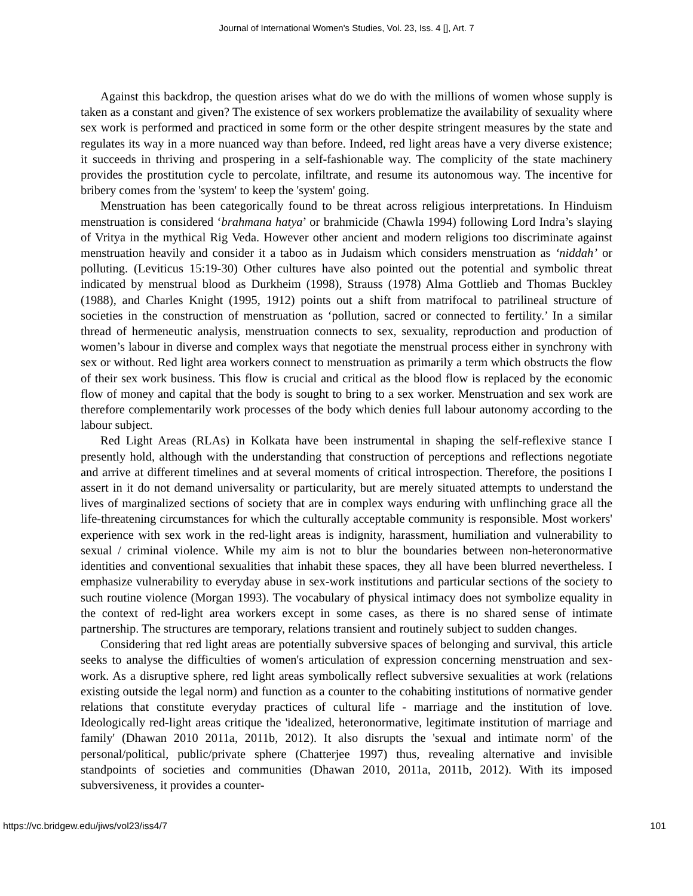Journal of International Women's Studies, Vol. 23, Iss. 4 [], Art. 7
Against this backdrop, the question arises what do we do with the millions of women whose supply is taken as a constant and given? The existence of sex workers problematize the availability of sexuality where sex work is performed and practiced in some form or the other despite stringent measures by the state and regulates its way in a more nuanced way than before. Indeed, red light areas have a very diverse existence; it succeeds in thriving and prospering in a self-fashionable way. The complicity of the state machinery provides the prostitution cycle to percolate, infiltrate, and resume its autonomous way. The incentive for bribery comes from the 'system' to keep the 'system' going.
Menstruation has been categorically found to be threat across religious interpretations. In Hinduism menstruation is considered ‘brahmana hatya’ or brahmicide (Chawla 1994) following Lord Indra’s slaying of Vritya in the mythical Rig Veda. However other ancient and modern religions too discriminate against menstruation heavily and consider it a taboo as in Judaism which considers menstruation as ‘niddah’ or polluting. (Leviticus 15:19-30) Other cultures have also pointed out the potential and symbolic threat indicated by menstrual blood as Durkheim (1998), Strauss (1978) Alma Gottlieb and Thomas Buckley (1988), and Charles Knight (1995, 1912) points out a shift from matrifocal to patrilineal structure of societies in the construction of menstruation as ‘pollution, sacred or connected to fertility.’ In a similar thread of hermeneutic analysis, menstruation connects to sex, sexuality, reproduction and production of women’s labour in diverse and complex ways that negotiate the menstrual process either in synchrony with sex or without. Red light area workers connect to menstruation as primarily a term which obstructs the flow of their sex work business. This flow is crucial and critical as the blood flow is replaced by the economic flow of money and capital that the body is sought to bring to a sex worker. Menstruation and sex work are therefore complementarily work processes of the body which denies full labour autonomy according to the labour subject.
Red Light Areas (RLAs) in Kolkata have been instrumental in shaping the self-reflexive stance I presently hold, although with the understanding that construction of perceptions and reflections negotiate and arrive at different timelines and at several moments of critical introspection. Therefore, the positions I assert in it do not demand universality or particularity, but are merely situated attempts to understand the lives of marginalized sections of society that are in complex ways enduring with unflinching grace all the life-threatening circumstances for which the culturally acceptable community is responsible. Most workers' experience with sex work in the red-light areas is indignity, harassment, humiliation and vulnerability to sexual / criminal violence. While my aim is not to blur the boundaries between non-heteronormative identities and conventional sexualities that inhabit these spaces, they all have been blurred nevertheless. I emphasize vulnerability to everyday abuse in sex-work institutions and particular sections of the society to such routine violence (Morgan 1993). The vocabulary of physical intimacy does not symbolize equality in the context of red-light area workers except in some cases, as there is no shared sense of intimate partnership. The structures are temporary, relations transient and routinely subject to sudden changes.
Considering that red light areas are potentially subversive spaces of belonging and survival, this article seeks to analyse the difficulties of women's articulation of expression concerning menstruation and sex-work. As a disruptive sphere, red light areas symbolically reflect subversive sexualities at work (relations existing outside the legal norm) and function as a counter to the cohabiting institutions of normative gender relations that constitute everyday practices of cultural life - marriage and the institution of love. Ideologically red-light areas critique the 'idealized, heteronormative, legitimate institution of marriage and family' (Dhawan 2010 2011a, 2011b, 2012). It also disrupts the 'sexual and intimate norm' of the personal/political, public/private sphere (Chatterjee 1997) thus, revealing alternative and invisible standpoints of societies and communities (Dhawan 2010, 2011a, 2011b, 2012). With its imposed subversiveness, it provides a counter-
https://vc.bridgew.edu/jiws/vol23/iss4/7 101